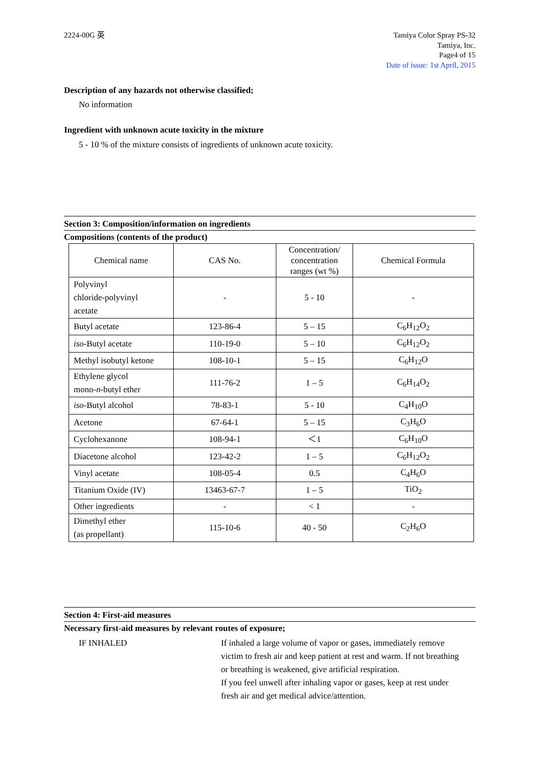2224-00G 英 Tamiya Color Spray PS-32
Tamiya, Inc.
Page4 of 15
Date of issue: 1st April, 2015
Description of any hazards not otherwise classified;
No information
Ingredient with unknown acute toxicity in the mixture
5 - 10 % of the mixture consists of ingredients of unknown acute toxicity.
Section 3: Composition/information on ingredients
Compositions (contents of the product)
| Chemical name | CAS No. | Concentration/ concentration ranges (wt %) | Chemical Formula |
| --- | --- | --- | --- |
| Polyvinyl chloride-polyvinyl acetate | - | 5 - 10 | - |
| Butyl acetate | 123-86-4 | 5 – 15 | C<sub>6</sub>H<sub>12</sub>O<sub>2</sub> |
| iso -Butyl acetate | 110-19-0 | 5 – 10 | C<sub>6</sub>H<sub>12</sub>O<sub>2</sub> |
| Methyl isobutyl ketone | 108-10-1 | 5 – 15 | C<sub>6</sub>H<sub>12</sub>O |
| Ethylene glycol mono- n -butyl ether | 111-76-2 | 1 – 5 | C<sub>6</sub>H<sub>14</sub>O<sub>2</sub> |
| iso -Butyl alcohol | 78-83-1 | 5 - 10 | C<sub>4</sub>H<sub>10</sub>O |
| Acetone | 67-64-1 | 5 – 15 | C<sub>3</sub>H<sub>6</sub>O |
| Cyclohexanone | 108-94-1 | ＜1 | C<sub>6</sub>H<sub>10</sub>O |
| Diacetone alcohol | 123-42-2 | 1 – 5 | C<sub>6</sub>H<sub>12</sub>O<sub>2</sub> |
| Vinyl acetate | 108-05-4 | 0.5 | C<sub>4</sub>H<sub>6</sub>O |
| Titanium Oxide (IV) | 13463-67-7 | 1 – 5 | TiO<sub>2</sub> |
| Other ingredients | - | < 1 | - |
| Dimethyl ether (as propellant) | 115-10-6 | 40 - 50 | C<sub>2</sub>H<sub>6</sub>O |
Section 4: First-aid measures
Necessary first-aid measures by relevant routes of exposure;
IF INHALED If inhaled a large volume of vapor or gases, immediately remove victim to fresh air and keep patient at rest and warm. If not breathing or breathing is weakened, give artificial respiration.
If you feel unwell after inhaling vapor or gases, keep at rest under fresh air and get medical advice/attention.